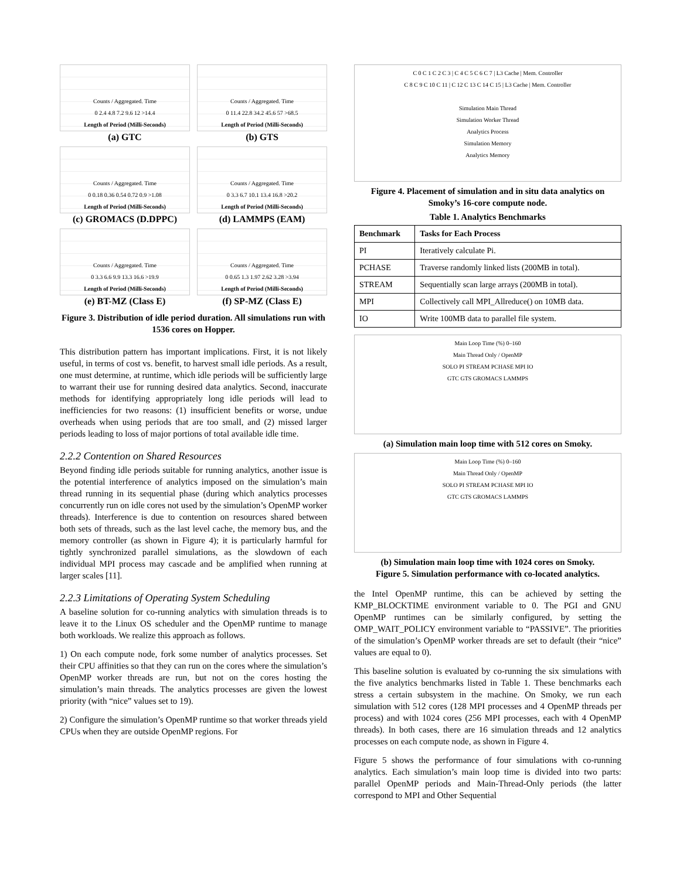Counts / Aggregated. Time
0 2.4 4.8 7.2 9.6 12 >14.4
Length of Period (Milli-Seconds)
(a) GTC
Counts / Aggregated. Time
0 11.4 22.8 34.2 45.6 57 >68.5
Length of Period (Milli-Seconds)
(b) GTS
Counts / Aggregated. Time
0 0.18 0.36 0.54 0.72 0.9 >1.08
Length of Period (Milli-Seconds)
(c) GROMACS (D.DPPC)
Counts / Aggregated. Time
0 3.3 6.7 10.1 13.4 16.8 >20.2
Length of Period (Milli-Seconds)
(d) LAMMPS (EAM)
Counts / Aggregated. Time
0 3.3 6.6 9.9 13.3 16.6 >19.9
Length of Period (Milli-Seconds)
(e) BT-MZ (Class E)
Counts / Aggregated. Time
0 0.65 1.3 1.97 2.62 3.28 >3.94
Length of Period (Milli-Seconds)
(f) SP-MZ (Class E)
Figure 3. Distribution of idle period duration. All simulations run with 1536 cores on Hopper.
This distribution pattern has important implications. First, it is not likely useful, in terms of cost vs. benefit, to harvest small idle periods. As a result, one must determine, at runtime, which idle periods will be sufficiently large to warrant their use for running desired data analytics. Second, inaccurate methods for identifying appropriately long idle periods will lead to inefficiencies for two reasons: (1) insufficient benefits or worse, undue overheads when using periods that are too small, and (2) missed larger periods leading to loss of major portions of total available idle time.
2.2.2 Contention on Shared Resources
Beyond finding idle periods suitable for running analytics, another issue is the potential interference of analytics imposed on the simulation’s main thread running in its sequential phase (during which analytics processes concurrently run on idle cores not used by the simulation’s OpenMP worker threads). Interference is due to contention on resources shared between both sets of threads, such as the last level cache, the memory bus, and the memory controller (as shown in Figure 4); it is particularly harmful for tightly synchronized parallel simulations, as the slowdown of each individual MPI process may cascade and be amplified when running at larger scales [11].
2.2.3 Limitations of Operating System Scheduling
A baseline solution for co-running analytics with simulation threads is to leave it to the Linux OS scheduler and the OpenMP runtime to manage both workloads. We realize this approach as follows.
1) On each compute node, fork some number of analytics processes. Set their CPU affinities so that they can run on the cores where the simulation’s OpenMP worker threads are run, but not on the cores hosting the simulation’s main threads. The analytics processes are given the lowest priority (with “nice” values set to 19).
2) Configure the simulation’s OpenMP runtime so that worker threads yield CPUs when they are outside OpenMP regions. For
C 0 C 1 C 2 C 3 | C 4 C 5 C 6 C 7 | L3 Cache | Mem. Controller
C 8 C 9 C 10 C 11 | C 12 C 13 C 14 C 15 | L3 Cache | Mem. Controller
Simulation Main Thread
Simulation Worker Thread
Analytics Process
Simulation Memory
Analytics Memory
Figure 4. Placement of simulation and in situ data analytics on Smoky’s 16-core compute node.
Table 1. Analytics Benchmarks
| Benchmark | Tasks for Each Process |
| --- | --- |
| PI | Iteratively calculate Pi. |
| PCHASE | Traverse randomly linked lists (200MB in total). |
| STREAM | Sequentially scan large arrays (200MB in total). |
| MPI | Collectively call MPI_Allreduce() on 10MB data. |
| IO | Write 100MB data to parallel file system. |
Main Loop Time (%) 0–160
Main Thread Only / OpenMP
SOLO PI STREAM PCHASE MPI IO
GTC GTS GROMACS LAMMPS
(a) Simulation main loop time with 512 cores on Smoky.
Main Loop Time (%) 0–160
Main Thread Only / OpenMP
SOLO PI STREAM PCHASE MPI IO
GTC GTS GROMACS LAMMPS
(b) Simulation main loop time with 1024 cores on Smoky.
Figure 5. Simulation performance with co-located analytics.
the Intel OpenMP runtime, this can be achieved by setting the KMP_BLOCKTIME environment variable to 0. The PGI and GNU OpenMP runtimes can be similarly configured, by setting the OMP_WAIT_POLICY environment variable to “PASSIVE”. The priorities of the simulation’s OpenMP worker threads are set to default (their “nice” values are equal to 0).
This baseline solution is evaluated by co-running the six simulations with the five analytics benchmarks listed in Table 1. These benchmarks each stress a certain subsystem in the machine. On Smoky, we run each simulation with 512 cores (128 MPI processes and 4 OpenMP threads per process) and with 1024 cores (256 MPI processes, each with 4 OpenMP threads). In both cases, there are 16 simulation threads and 12 analytics processes on each compute node, as shown in Figure 4.
Figure 5 shows the performance of four simulations with co-running analytics. Each simulation’s main loop time is divided into two parts: parallel OpenMP periods and Main-Thread-Only periods (the latter correspond to MPI and Other Sequential